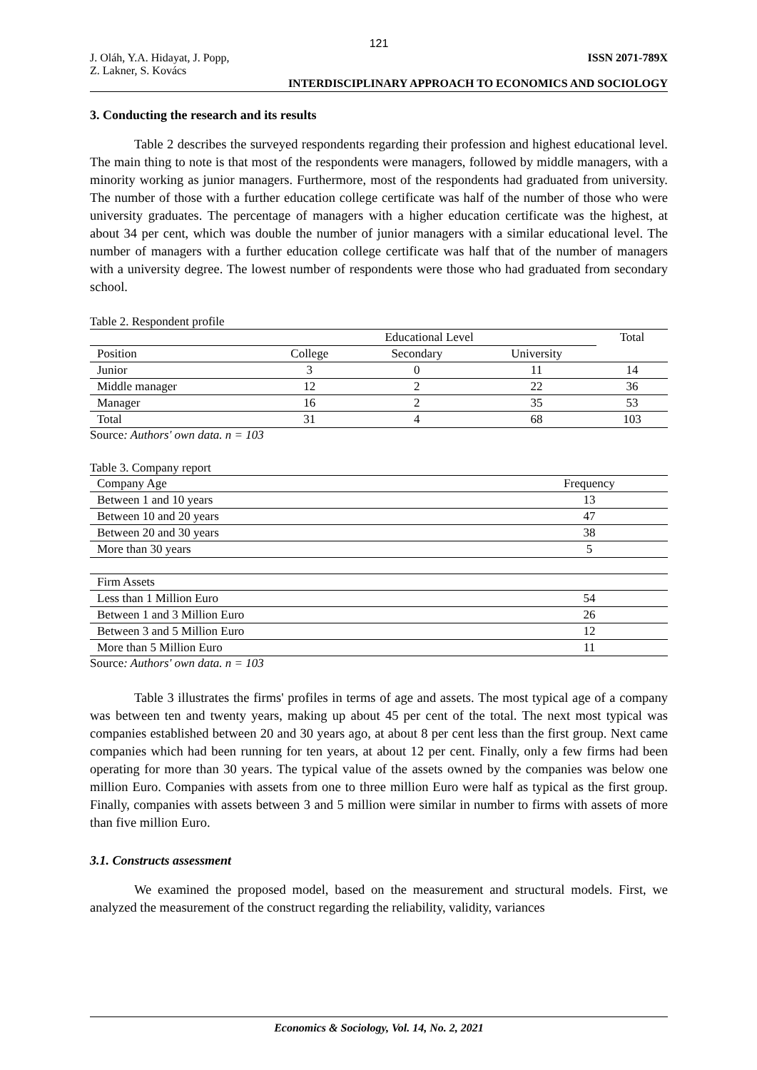121
J. Oláh, Y.A. Hidayat, J. Popp,
Z. Lakner, S. Kovács
ISSN 2071-789X
INTERDISCIPLINARY APPROACH TO ECONOMICS AND SOCIOLOGY
3. Conducting the research and its results
Table 2 describes the surveyed respondents regarding their profession and highest educational level. The main thing to note is that most of the respondents were managers, followed by middle managers, with a minority working as junior managers. Furthermore, most of the respondents had graduated from university. The number of those with a further education college certificate was half of the number of those who were university graduates. The percentage of managers with a higher education certificate was the highest, at about 34 per cent, which was double the number of junior managers with a similar educational level. The number of managers with a further education college certificate was half that of the number of managers with a university degree. The lowest number of respondents were those who had graduated from secondary school.
Table 2. Respondent profile
| | Educational Level | | | Total |
| --- | --- | --- | --- | --- |
| Position | College | Secondary | University | |
| Junior | 3 | 0 | 11 | 14 |
| Middle manager | 12 | 2 | 22 | 36 |
| Manager | 16 | 2 | 35 | 53 |
| Total | 31 | 4 | 68 | 103 |
Source: Authors' own data. n = 103
Table 3. Company report
| Company Age | Frequency |
| --- | --- |
| Between 1 and 10 years | 13 |
| Between 10 and 20 years | 47 |
| Between 20 and 30 years | 38 |
| More than 30 years | 5 |
| Firm Assets | |
| Less than 1 Million Euro | 54 |
| Between 1 and 3 Million Euro | 26 |
| Between 3 and 5 Million Euro | 12 |
| More than 5 Million Euro | 11 |
Source: Authors' own data. n = 103
Table 3 illustrates the firms' profiles in terms of age and assets. The most typical age of a company was between ten and twenty years, making up about 45 per cent of the total. The next most typical was companies established between 20 and 30 years ago, at about 8 per cent less than the first group. Next came companies which had been running for ten years, at about 12 per cent. Finally, only a few firms had been operating for more than 30 years. The typical value of the assets owned by the companies was below one million Euro. Companies with assets from one to three million Euro were half as typical as the first group. Finally, companies with assets between 3 and 5 million were similar in number to firms with assets of more than five million Euro.
3.1. Constructs assessment
We examined the proposed model, based on the measurement and structural models. First, we analyzed the measurement of the construct regarding the reliability, validity, variances
Economics & Sociology, Vol. 14, No. 2, 2021